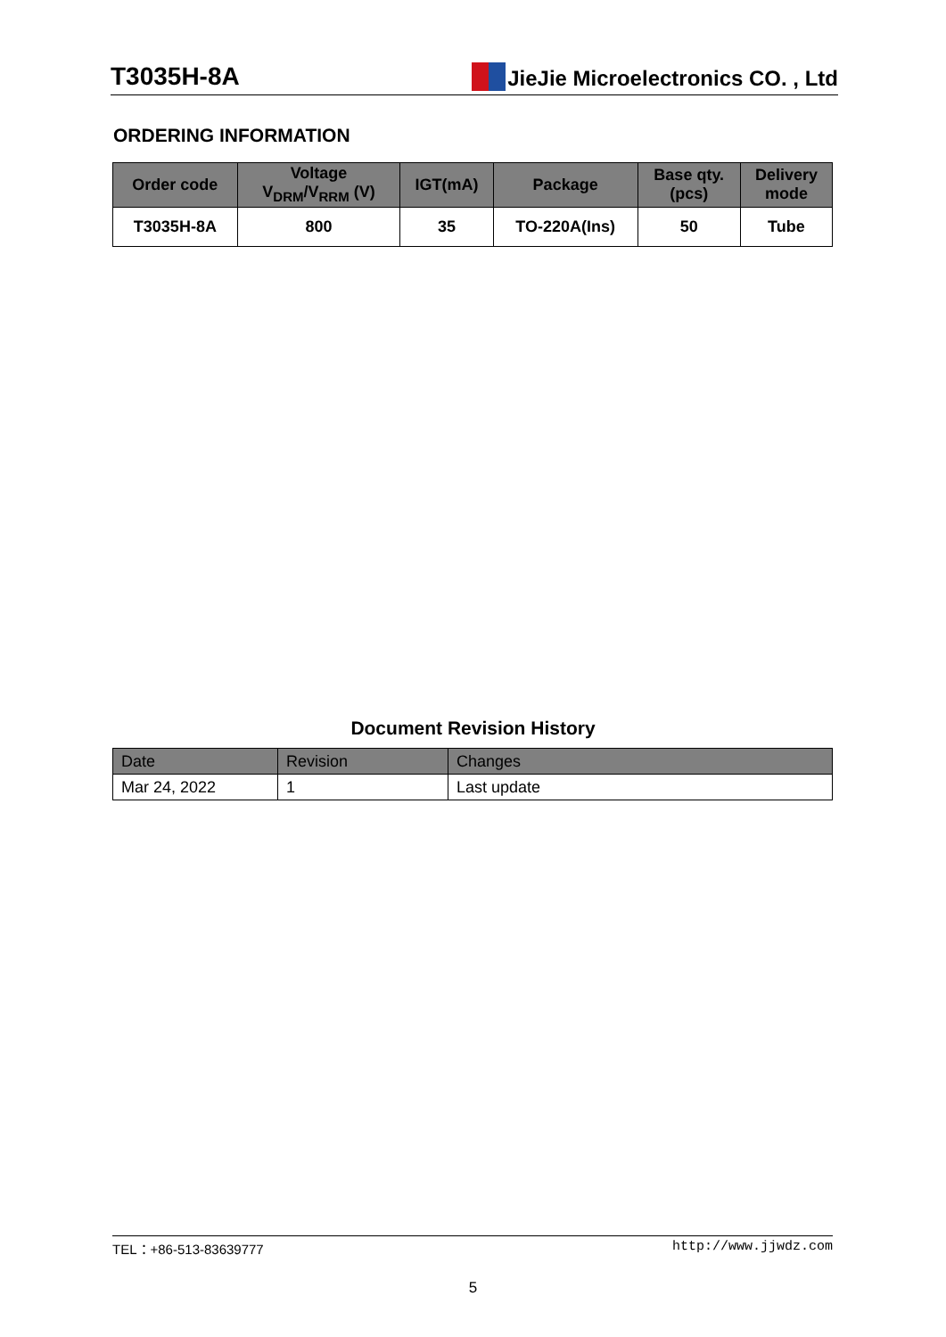T3035H-8A JieJie Microelectronics CO. , Ltd
ORDERING INFORMATION
| Order code | Voltage V<sub>DRM</sub>/V<sub>RRM</sub> (V) | IGT(mA) | Package | Base qty. (pcs) | Delivery mode |
| --- | --- | --- | --- | --- | --- |
| T3035H-8A | 800 | 35 | TO-220A(Ins) | 50 | Tube |
Document Revision History
| Date | Revision | Changes |
| --- | --- | --- |
| Mar 24, 2022 | 1 | Last update |
TEL：+86-513-83639777 http://www.jjwdz.com
5